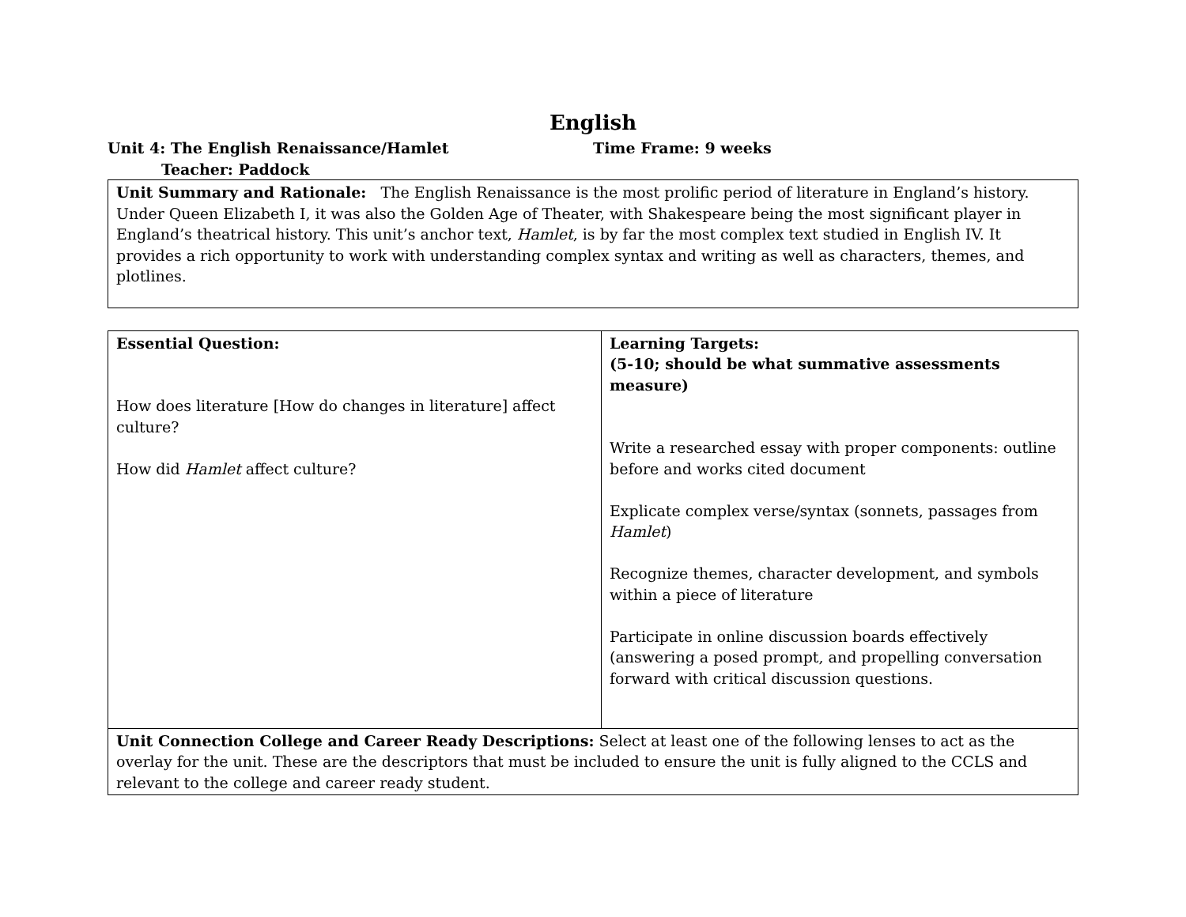English
Unit 4: The English Renaissance/Hamlet Time Frame: 9 weeks
Teacher: Paddock
Unit Summary and Rationale: The English Renaissance is the most prolific period of literature in England’s history. Under Queen Elizabeth I, it was also the Golden Age of Theater, with Shakespeare being the most significant player in England’s theatrical history. This unit’s anchor text, Hamlet, is by far the most complex text studied in English IV. It provides a rich opportunity to work with understanding complex syntax and writing as well as characters, themes, and plotlines.
| Essential Question: How does literature [How do changes in literature] affect culture? How did Hamlet affect culture? | Learning Targets: (5-10; should be what summative assessments measure) Write a researched essay with proper components: outline before and works cited document Explicate complex verse/syntax (sonnets, passages from Hamlet ) Recognize themes, character development, and symbols within a piece of literature Participate in online discussion boards effectively (answering a posed prompt, and propelling conversation forward with critical discussion questions. |
| Unit Connection College and Career Ready Descriptions: Select at least one of the following lenses to act as the overlay for the unit. These are the descriptors that must be included to ensure the unit is fully aligned to the CCLS and relevant to the college and career ready student. | |